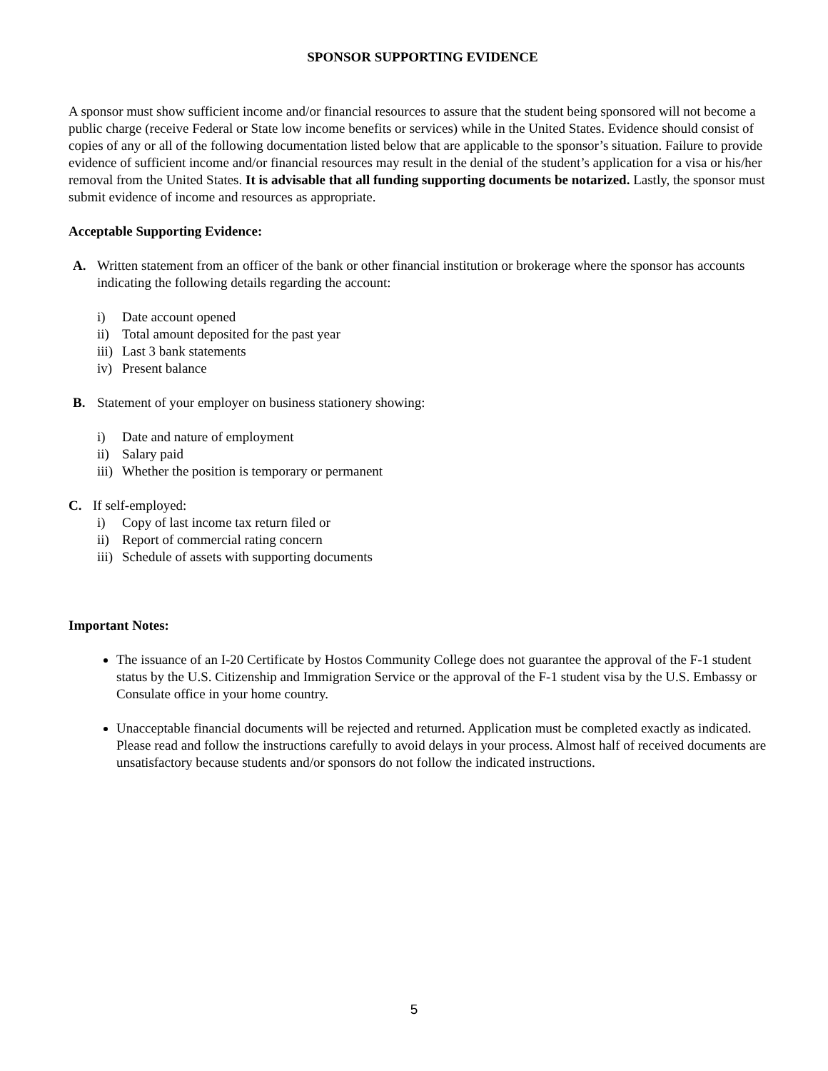SPONSOR SUPPORTING EVIDENCE
A sponsor must show sufficient income and/or financial resources to assure that the student being sponsored will not become a public charge (receive Federal or State low income benefits or services) while in the United States. Evidence should consist of copies of any or all of the following documentation listed below that are applicable to the sponsor’s situation. Failure to provide evidence of sufficient income and/or financial resources may result in the denial of the student’s application for a visa or his/her removal from the United States. It is advisable that all funding supporting documents be notarized. Lastly, the sponsor must submit evidence of income and resources as appropriate.
Acceptable Supporting Evidence:
A. Written statement from an officer of the bank or other financial institution or brokerage where the sponsor has accounts indicating the following details regarding the account:
i) Date account opened
ii) Total amount deposited for the past year
iii) Last 3 bank statements
iv) Present balance
B. Statement of your employer on business stationery showing:
i) Date and nature of employment
ii) Salary paid
iii) Whether the position is temporary or permanent
C. If self-employed:
i) Copy of last income tax return filed or
ii) Report of commercial rating concern
iii) Schedule of assets with supporting documents
Important Notes:
The issuance of an I-20 Certificate by Hostos Community College does not guarantee the approval of the F-1 student status by the U.S. Citizenship and Immigration Service or the approval of the F-1 student visa by the U.S. Embassy or Consulate office in your home country.
Unacceptable financial documents will be rejected and returned. Application must be completed exactly as indicated. Please read and follow the instructions carefully to avoid delays in your process. Almost half of received documents are unsatisfactory because students and/or sponsors do not follow the indicated instructions.
5